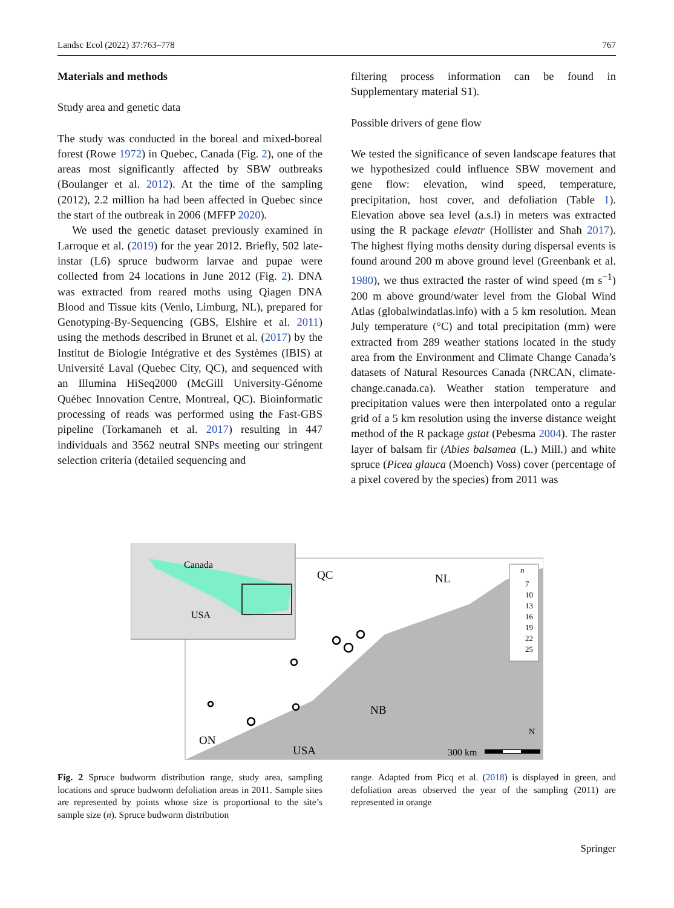Landsc Ecol (2022) 37:763–778 767
Materials and methods
Study area and genetic data
The study was conducted in the boreal and mixed-boreal forest (Rowe 1972) in Quebec, Canada (Fig. 2), one of the areas most significantly affected by SBW outbreaks (Boulanger et al. 2012). At the time of the sampling (2012), 2.2 million ha had been affected in Quebec since the start of the outbreak in 2006 (MFFP 2020).
We used the genetic dataset previously examined in Larroque et al. (2019) for the year 2012. Briefly, 502 late-instar (L6) spruce budworm larvae and pupae were collected from 24 locations in June 2012 (Fig. 2). DNA was extracted from reared moths using Qiagen DNA Blood and Tissue kits (Venlo, Limburg, NL), prepared for Genotyping-By-Sequencing (GBS, Elshire et al. 2011) using the methods described in Brunet et al. (2017) by the Institut de Biologie Intégrative et des Systèmes (IBIS) at Université Laval (Quebec City, QC), and sequenced with an Illumina HiSeq2000 (McGill University-Génome Québec Innovation Centre, Montreal, QC). Bioinformatic processing of reads was performed using the Fast-GBS pipeline (Torkamaneh et al. 2017) resulting in 447 individuals and 3562 neutral SNPs meeting our stringent selection criteria (detailed sequencing and
filtering process information can be found in Supplementary material S1).
Possible drivers of gene flow
We tested the significance of seven landscape features that we hypothesized could influence SBW movement and gene flow: elevation, wind speed, temperature, precipitation, host cover, and defoliation (Table 1). Elevation above sea level (a.s.l) in meters was extracted using the R package elevatr (Hollister and Shah 2017). The highest flying moths density during dispersal events is found around 200 m above ground level (Greenbank et al. 1980), we thus extracted the raster of wind speed (m s<sup>−1</sup>) 200 m above ground/water level from the Global Wind Atlas (globalwindatlas.info) with a 5 km resolution. Mean July temperature (°C) and total precipitation (mm) were extracted from 289 weather stations located in the study area from the Environment and Climate Change Canada’s datasets of Natural Resources Canada (NRCAN, climate-change.canada.ca). Weather station temperature and precipitation values were then interpolated onto a regular grid of a 5 km resolution using the inverse distance weight method of the R package gstat (Pebesma 2004). The raster layer of balsam fir (Abies balsamea (L.) Mill.) and white spruce (Picea glauca (Moench) Voss) cover (percentage of a pixel covered by the species) from 2011 was
Canada
USA
QC
NL
NB
ON
USA
n
7
10
13
16
19
22
25
300 km
N
Fig. 2 Spruce budworm distribution range, study area, sampling locations and spruce budworm defoliation areas in 2011. Sample sites are represented by points whose size is proportional to the site’s sample size (n). Spruce budworm distribution
range. Adapted from Picq et al. (2018) is displayed in green, and defoliation areas observed the year of the sampling (2011) are represented in orange
Springer